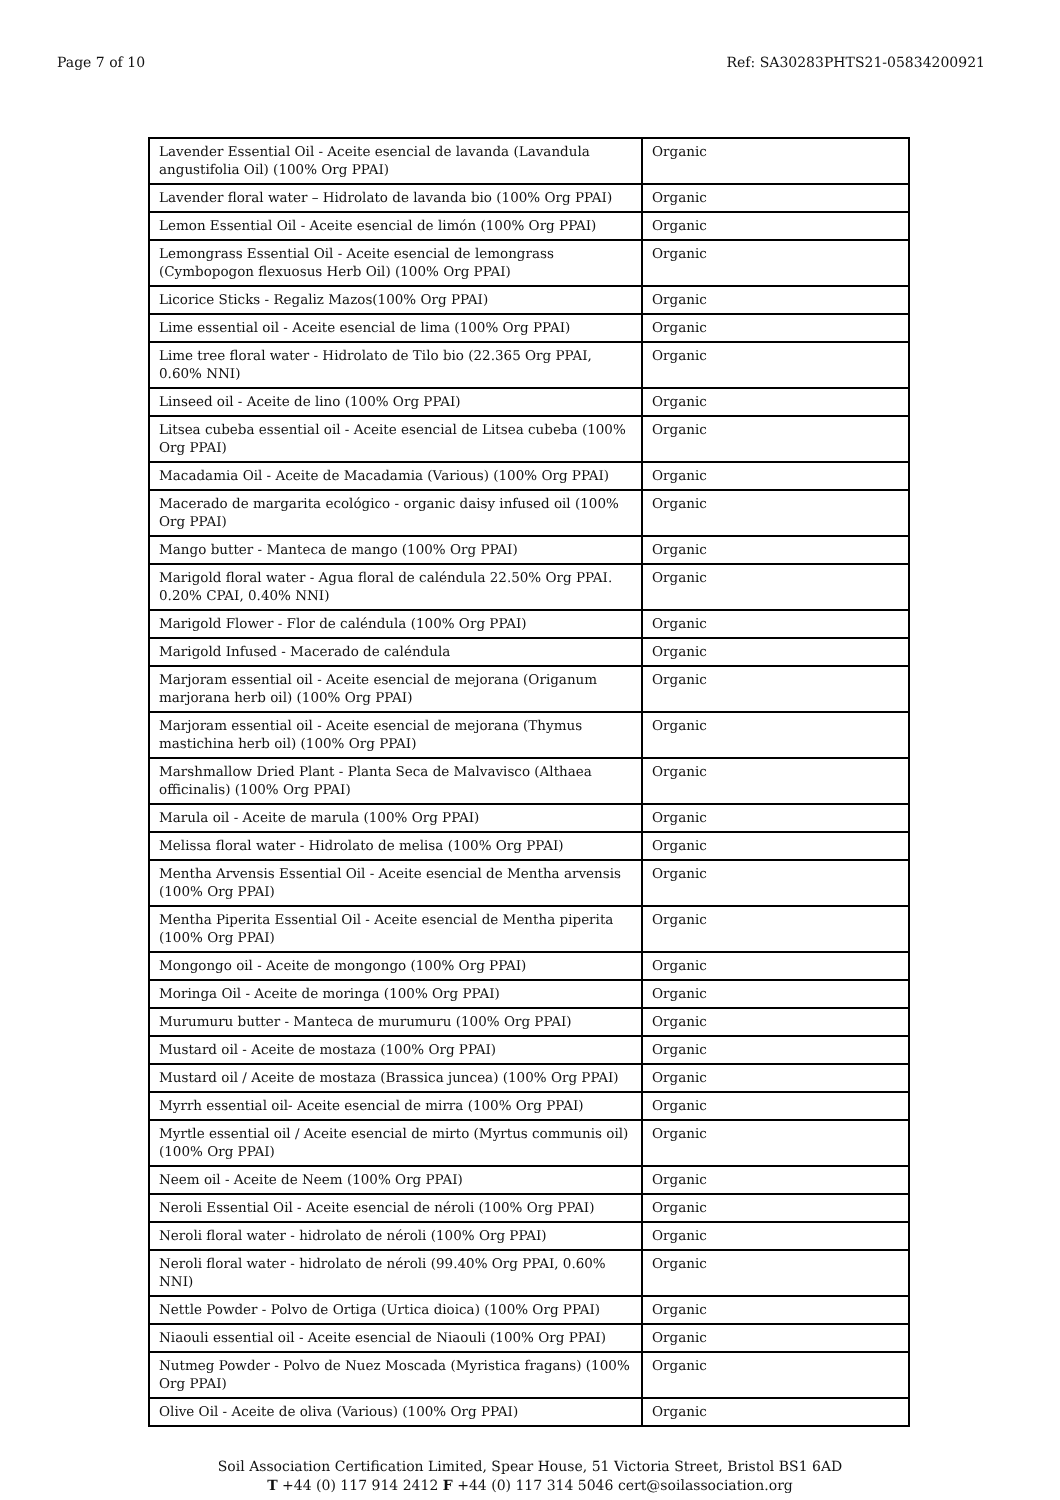Page 7 of 10 Ref: SA30283PHTS21-05834200921
| Lavender Essential Oil - Aceite esencial de lavanda (Lavandula angustifolia Oil) (100% Org PPAI) | Organic |
| Lavender floral water – Hidrolato de lavanda bio (100% Org PPAI) | Organic |
| Lemon Essential Oil - Aceite esencial de limón (100% Org PPAI) | Organic |
| Lemongrass Essential Oil - Aceite esencial de lemongrass (Cymbopogon flexuosus Herb Oil) (100% Org PPAI) | Organic |
| Licorice Sticks - Regaliz Mazos(100% Org PPAI) | Organic |
| Lime essential oil - Aceite esencial de lima (100% Org PPAI) | Organic |
| Lime tree floral water - Hidrolato de Tilo bio (22.365 Org PPAI, 0.60% NNI) | Organic |
| Linseed oil - Aceite de lino (100% Org PPAI) | Organic |
| Litsea cubeba essential oil - Aceite esencial de Litsea cubeba (100% Org PPAI) | Organic |
| Macadamia Oil - Aceite de Macadamia (Various) (100% Org PPAI) | Organic |
| Macerado de margarita ecológico - organic daisy infused oil (100% Org PPAI) | Organic |
| Mango butter - Manteca de mango (100% Org PPAI) | Organic |
| Marigold floral water - Agua floral de caléndula 22.50% Org PPAI. 0.20% CPAI, 0.40% NNI) | Organic |
| Marigold Flower - Flor de caléndula (100% Org PPAI) | Organic |
| Marigold Infused - Macerado de caléndula | Organic |
| Marjoram essential oil - Aceite esencial de mejorana (Origanum marjorana herb oil) (100% Org PPAI) | Organic |
| Marjoram essential oil - Aceite esencial de mejorana (Thymus mastichina herb oil) (100% Org PPAI) | Organic |
| Marshmallow Dried Plant - Planta Seca de Malvavisco (Althaea officinalis) (100% Org PPAI) | Organic |
| Marula oil - Aceite de marula (100% Org PPAI) | Organic |
| Melissa floral water - Hidrolato de melisa (100% Org PPAI) | Organic |
| Mentha Arvensis Essential Oil - Aceite esencial de Mentha arvensis (100% Org PPAI) | Organic |
| Mentha Piperita Essential Oil - Aceite esencial de Mentha piperita (100% Org PPAI) | Organic |
| Mongongo oil - Aceite de mongongo (100% Org PPAI) | Organic |
| Moringa Oil - Aceite de moringa (100% Org PPAI) | Organic |
| Murumuru butter - Manteca de murumuru (100% Org PPAI) | Organic |
| Mustard oil - Aceite de mostaza (100% Org PPAI) | Organic |
| Mustard oil / Aceite de mostaza (Brassica juncea) (100% Org PPAI) | Organic |
| Myrrh essential oil- Aceite esencial de mirra (100% Org PPAI) | Organic |
| Myrtle essential oil / Aceite esencial de mirto (Myrtus communis oil) (100% Org PPAI) | Organic |
| Neem oil - Aceite de Neem (100% Org PPAI) | Organic |
| Neroli Essential Oil - Aceite esencial de néroli (100% Org PPAI) | Organic |
| Neroli floral water - hidrolato de néroli (100% Org PPAI) | Organic |
| Neroli floral water - hidrolato de néroli (99.40% Org PPAI, 0.60% NNI) | Organic |
| Nettle Powder - Polvo de Ortiga (Urtica dioica) (100% Org PPAI) | Organic |
| Niaouli essential oil - Aceite esencial de Niaouli (100% Org PPAI) | Organic |
| Nutmeg Powder - Polvo de Nuez Moscada (Myristica fragans) (100% Org PPAI) | Organic |
| Olive Oil - Aceite de oliva (Various) (100% Org PPAI) | Organic |
Soil Association Certification Limited, Spear House, 51 Victoria Street, Bristol BS1 6AD
T +44 (0) 117 914 2412 F +44 (0) 117 314 5046 cert@soilassociation.org